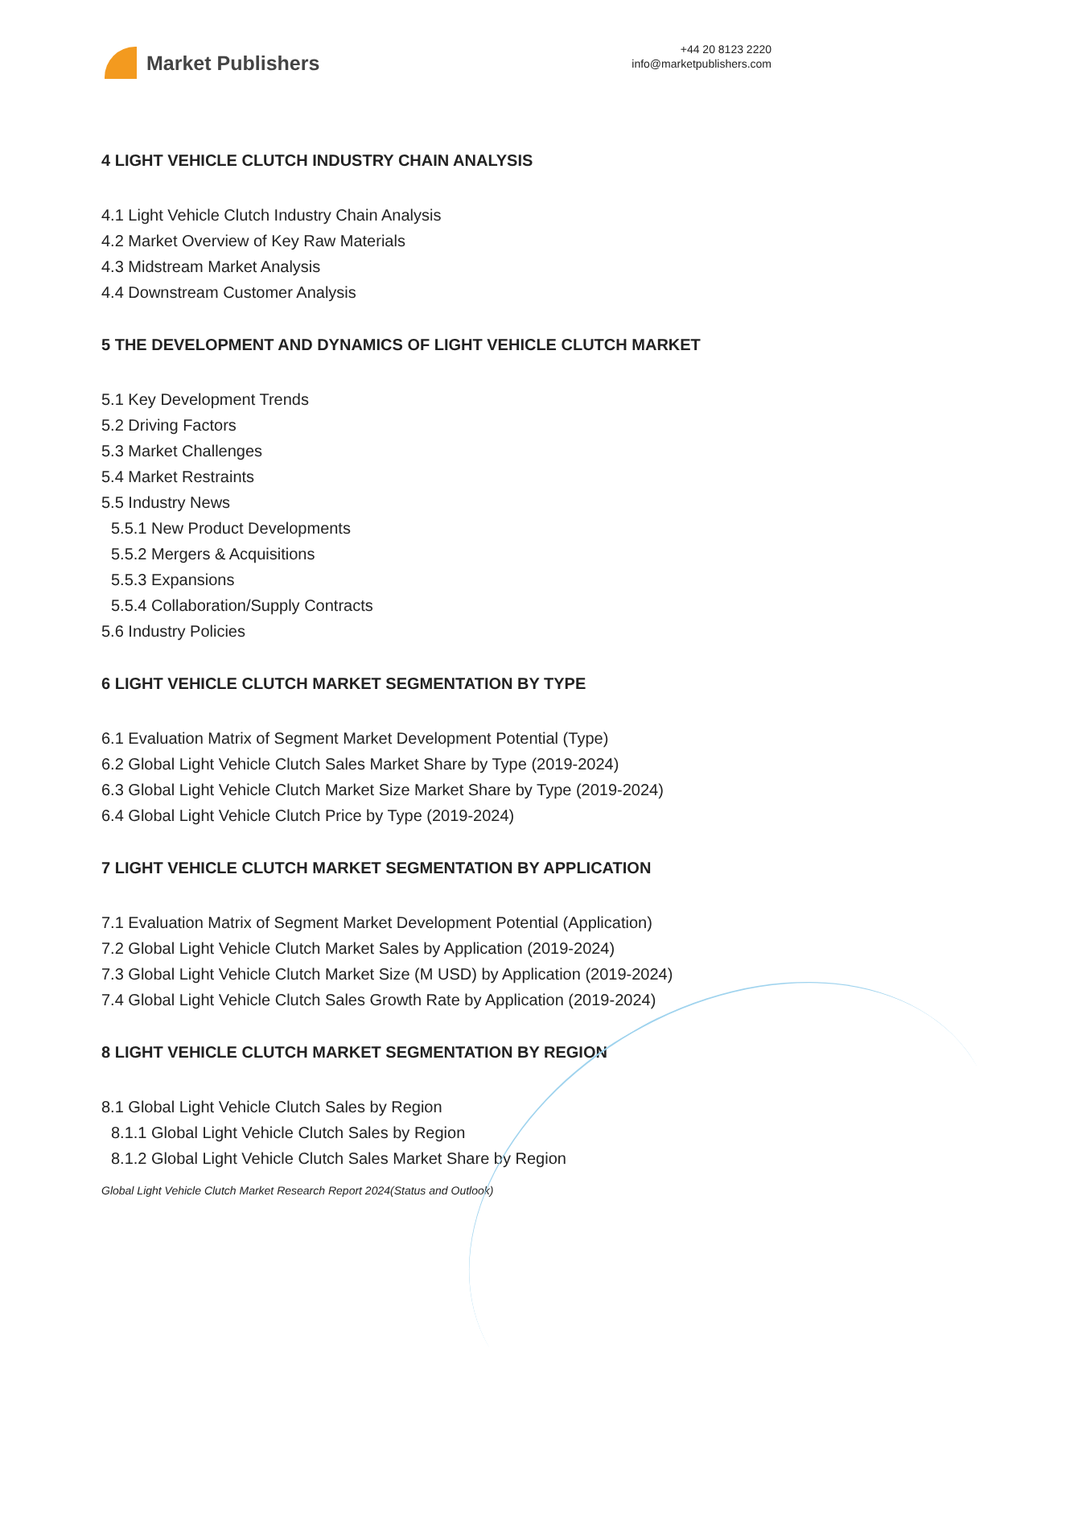Market Publishers
+44 20 8123 2220
info@marketpublishers.com
4 LIGHT VEHICLE CLUTCH INDUSTRY CHAIN ANALYSIS
4.1 Light Vehicle Clutch Industry Chain Analysis
4.2 Market Overview of Key Raw Materials
4.3 Midstream Market Analysis
4.4 Downstream Customer Analysis
5 THE DEVELOPMENT AND DYNAMICS OF LIGHT VEHICLE CLUTCH MARKET
5.1 Key Development Trends
5.2 Driving Factors
5.3 Market Challenges
5.4 Market Restraints
5.5 Industry News
5.5.1 New Product Developments
5.5.2 Mergers & Acquisitions
5.5.3 Expansions
5.5.4 Collaboration/Supply Contracts
5.6 Industry Policies
6 LIGHT VEHICLE CLUTCH MARKET SEGMENTATION BY TYPE
6.1 Evaluation Matrix of Segment Market Development Potential (Type)
6.2 Global Light Vehicle Clutch Sales Market Share by Type (2019-2024)
6.3 Global Light Vehicle Clutch Market Size Market Share by Type (2019-2024)
6.4 Global Light Vehicle Clutch Price by Type (2019-2024)
7 LIGHT VEHICLE CLUTCH MARKET SEGMENTATION BY APPLICATION
7.1 Evaluation Matrix of Segment Market Development Potential (Application)
7.2 Global Light Vehicle Clutch Market Sales by Application (2019-2024)
7.3 Global Light Vehicle Clutch Market Size (M USD) by Application (2019-2024)
7.4 Global Light Vehicle Clutch Sales Growth Rate by Application (2019-2024)
8 LIGHT VEHICLE CLUTCH MARKET SEGMENTATION BY REGION
8.1 Global Light Vehicle Clutch Sales by Region
8.1.1 Global Light Vehicle Clutch Sales by Region
8.1.2 Global Light Vehicle Clutch Sales Market Share by Region
Global Light Vehicle Clutch Market Research Report 2024(Status and Outlook)